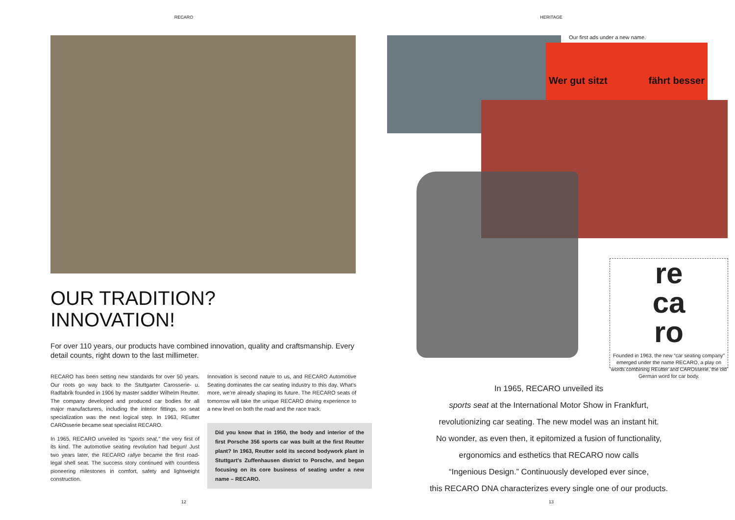RECARO
OUR TRADITION?
INNOVATION!
For over 110 years, our products have combined innovation, quality and craftsmanship. Every detail counts, right down to the last millimeter.
RECARO has been setting new standards for over 50 years. Our roots go way back to the Stuttgarter Carosserie- u. Radfabrik founded in 1906 by master saddler Wilhelm Reutter. The company developed and produced car bodies for all major manufacturers, including the interior fittings, so seat specialization was the next logical step. In 1963, REutter CAROsserie became seat specialist RECARO.
In 1965, RECARO unveiled its “sports seat,” the very first of its kind. The automotive seating revolution had begun! Just two years later, the RECARO rallye became the first road-legal shell seat. The success story continued with countless pioneering milestones in comfort, safety and lightweight construction.
Innovation is second nature to us, and RECARO Automotive Seating dominates the car seating industry to this day. What’s more, we’re already shaping its future. The RECARO seats of tomorrow will take the unique RECARO driving experience to a new level on both the road and the race track.
Did you know that in 1950, the body and interior of the first Porsche 356 sports car was built at the first Reutter plant? In 1963, Reutter sold its second bodywork plant in Stuttgart’s Zuffenhausen district to Porsche, and began focusing on its core business of seating under a new name – RECARO.
12
HERITAGE
Our first ads under a new name.
Wer gut sitzt fährt besser
re
ca
ro
Founded in 1963, the new “car seating company” emerged under the name RECARO, a play on words combining REutter and CAROsserie, the old German word for car body.
In 1965, RECARO unveiled its
sports seat at the International Motor Show in Frankfurt,
revolutionizing car seating. The new model was an instant hit.
No wonder, as even then, it epitomized a fusion of functionality,
ergonomics and esthetics that RECARO now calls
“Ingenious Design.” Continuously developed ever since,
this RECARO DNA characterizes every single one of our products.
13